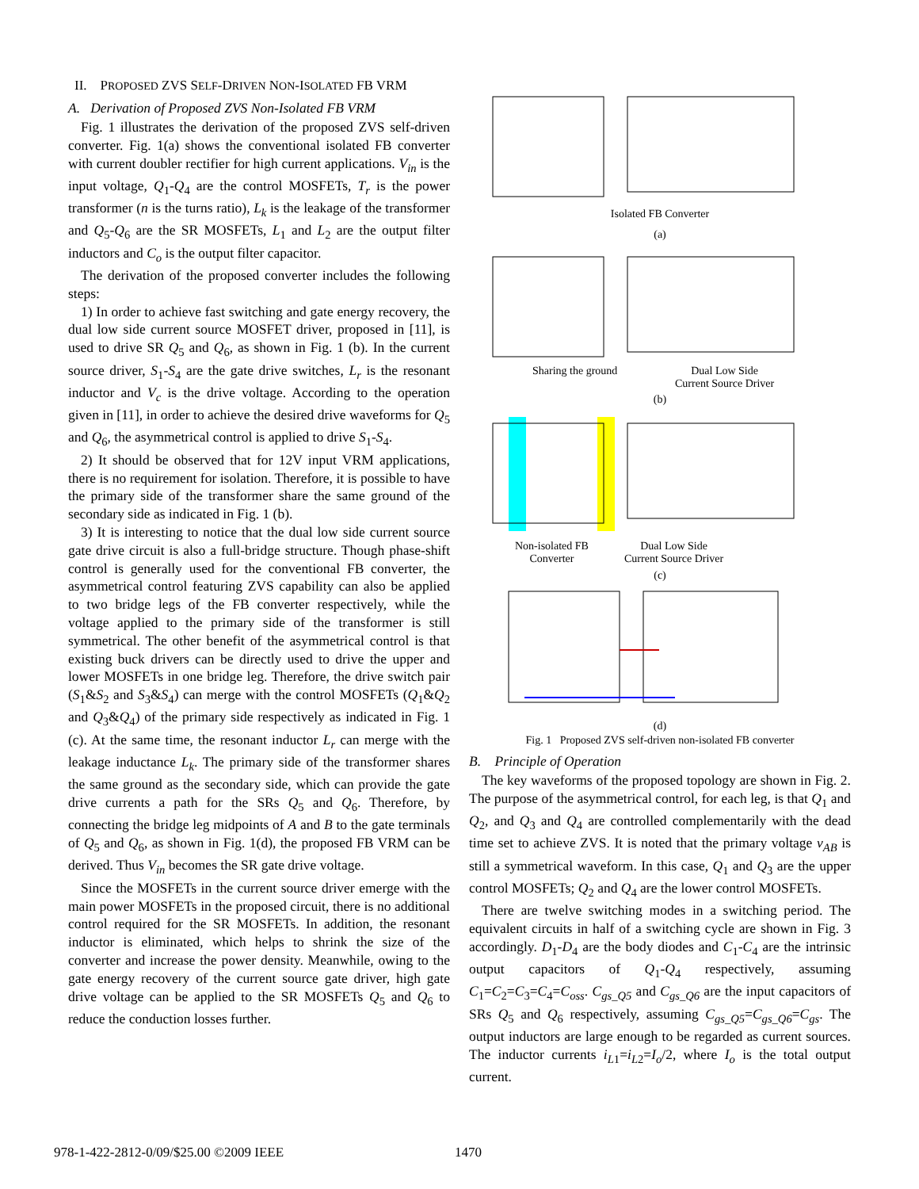II. PROPOSED ZVS SELF-DRIVEN NON-ISOLATED FB VRM
A. Derivation of Proposed ZVS Non-Isolated FB VRM
Fig. 1 illustrates the derivation of the proposed ZVS self-driven converter. Fig. 1(a) shows the conventional isolated FB converter with current doubler rectifier for high current applications. V<sub>in</sub> is the input voltage, Q<sub>1</sub>-Q<sub>4</sub> are the control MOSFETs, T<sub>r</sub> is the power transformer (n is the turns ratio), L<sub>k</sub> is the leakage of the transformer and Q<sub>5</sub>-Q<sub>6</sub> are the SR MOSFETs, L<sub>1</sub> and L<sub>2</sub> are the output filter inductors and C<sub>o</sub> is the output filter capacitor.
The derivation of the proposed converter includes the following steps:
1) In order to achieve fast switching and gate energy recovery, the dual low side current source MOSFET driver, proposed in [11], is used to drive SR Q<sub>5</sub> and Q<sub>6</sub>, as shown in Fig. 1 (b). In the current source driver, S<sub>1</sub>-S<sub>4</sub> are the gate drive switches, L<sub>r</sub> is the resonant inductor and V<sub>c</sub> is the drive voltage. According to the operation given in [11], in order to achieve the desired drive waveforms for Q<sub>5</sub> and Q<sub>6</sub>, the asymmetrical control is applied to drive S<sub>1</sub>-S<sub>4</sub>.
2) It should be observed that for 12V input VRM applications, there is no requirement for isolation. Therefore, it is possible to have the primary side of the transformer share the same ground of the secondary side as indicated in Fig. 1 (b).
3) It is interesting to notice that the dual low side current source gate drive circuit is also a full-bridge structure. Though phase-shift control is generally used for the conventional FB converter, the asymmetrical control featuring ZVS capability can also be applied to two bridge legs of the FB converter respectively, while the voltage applied to the primary side of the transformer is still symmetrical. The other benefit of the asymmetrical control is that existing buck drivers can be directly used to drive the upper and lower MOSFETs in one bridge leg. Therefore, the drive switch pair (S<sub>1</sub>&S<sub>2</sub> and S<sub>3</sub>&S<sub>4</sub>) can merge with the control MOSFETs (Q<sub>1</sub>&Q<sub>2</sub> and Q<sub>3</sub>&Q<sub>4</sub>) of the primary side respectively as indicated in Fig. 1 (c). At the same time, the resonant inductor L<sub>r</sub> can merge with the leakage inductance L<sub>k</sub>. The primary side of the transformer shares the same ground as the secondary side, which can provide the gate drive currents a path for the SRs Q<sub>5</sub> and Q<sub>6</sub>. Therefore, by connecting the bridge leg midpoints of A and B to the gate terminals of Q<sub>5</sub> and Q<sub>6</sub>, as shown in Fig. 1(d), the proposed FB VRM can be derived. Thus V<sub>in</sub> becomes the SR gate drive voltage.
Since the MOSFETs in the current source driver emerge with the main power MOSFETs in the proposed circuit, there is no additional control required for the SR MOSFETs. In addition, the resonant inductor is eliminated, which helps to shrink the size of the converter and increase the power density. Meanwhile, owing to the gate energy recovery of the current source gate driver, high gate drive voltage can be applied to the SR MOSFETs Q<sub>5</sub> and Q<sub>6</sub> to reduce the conduction losses further.
Isolated FB Converter
(a)
Sharing the ground
Dual Low Side
Current Source Driver
(b)
Non-isolated FB
Converter
Dual Low Side
Current Source Driver
(c)
(d)
Fig. 1 Proposed ZVS self-driven non-isolated FB converter
B. Principle of Operation
The key waveforms of the proposed topology are shown in Fig. 2. The purpose of the asymmetrical control, for each leg, is that Q<sub>1</sub> and Q<sub>2</sub>, and Q<sub>3</sub> and Q<sub>4</sub> are controlled complementarily with the dead time set to achieve ZVS. It is noted that the primary voltage v<sub>AB</sub> is still a symmetrical waveform. In this case, Q<sub>1</sub> and Q<sub>3</sub> are the upper control MOSFETs; Q<sub>2</sub> and Q<sub>4</sub> are the lower control MOSFETs.
There are twelve switching modes in a switching period. The equivalent circuits in half of a switching cycle are shown in Fig. 3 accordingly. D<sub>1</sub>-D<sub>4</sub> are the body diodes and C<sub>1</sub>-C<sub>4</sub> are the intrinsic output capacitors of Q<sub>1</sub>-Q<sub>4</sub> respectively, assuming C<sub>1</sub>=C<sub>2</sub>=C<sub>3</sub>=C<sub>4</sub>=C<sub>oss</sub>. C<sub>gs_Q5</sub> and C<sub>gs_Q6</sub> are the input capacitors of SRs Q<sub>5</sub> and Q<sub>6</sub> respectively, assuming C<sub>gs_Q5</sub>=C<sub>gs_Q6</sub>=C<sub>gs</sub>. The output inductors are large enough to be regarded as current sources. The inductor currents i<sub>L</sub><sub>1</sub>=i<sub>L</sub><sub>2</sub>=I<sub>o</sub>/2, where I<sub>o</sub> is the total output current.
978-1-422-2812-0/09/$25.00 ©2009 IEEE 1470